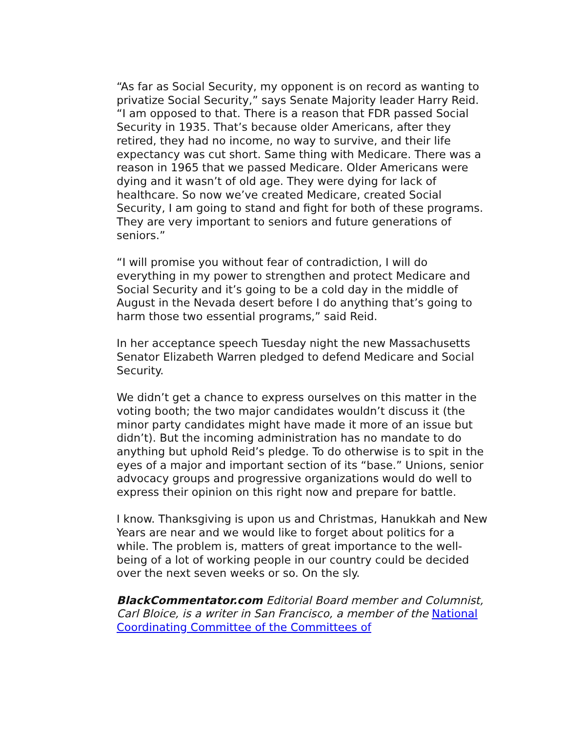“As far as Social Security, my opponent is on record as wanting to privatize Social Security,” says Senate Majority leader Harry Reid. “I am opposed to that. There is a reason that FDR passed Social Security in 1935. That’s because older Americans, after they retired, they had no income, no way to survive, and their life expectancy was cut short. Same thing with Medicare. There was a reason in 1965 that we passed Medicare. Older Americans were dying and it wasn’t of old age. They were dying for lack of healthcare. So now we’ve created Medicare, created Social Security, I am going to stand and fight for both of these programs. They are very important to seniors and future generations of seniors.”
“I will promise you without fear of contradiction, I will do everything in my power to strengthen and protect Medicare and Social Security and it’s going to be a cold day in the middle of August in the Nevada desert before I do anything that’s going to harm those two essential programs,” said Reid.
In her acceptance speech Tuesday night the new Massachusetts Senator Elizabeth Warren pledged to defend Medicare and Social Security.
We didn’t get a chance to express ourselves on this matter in the voting booth; the two major candidates wouldn’t discuss it (the minor party candidates might have made it more of an issue but didn’t). But the incoming administration has no mandate to do anything but uphold Reid’s pledge. To do otherwise is to spit in the eyes of a major and important section of its “base.” Unions, senior advocacy groups and progressive organizations would do well to express their opinion on this right now and prepare for battle.
I know. Thanksgiving is upon us and Christmas, Hanukkah and New Years are near and we would like to forget about politics for a while. The problem is, matters of great importance to the well-being of a lot of working people in our country could be decided over the next seven weeks or so. On the sly.
BlackCommentator.com Editorial Board member and Columnist, Carl Bloice, is a writer in San Francisco, a member of the National Coordinating Committee of the Committees of